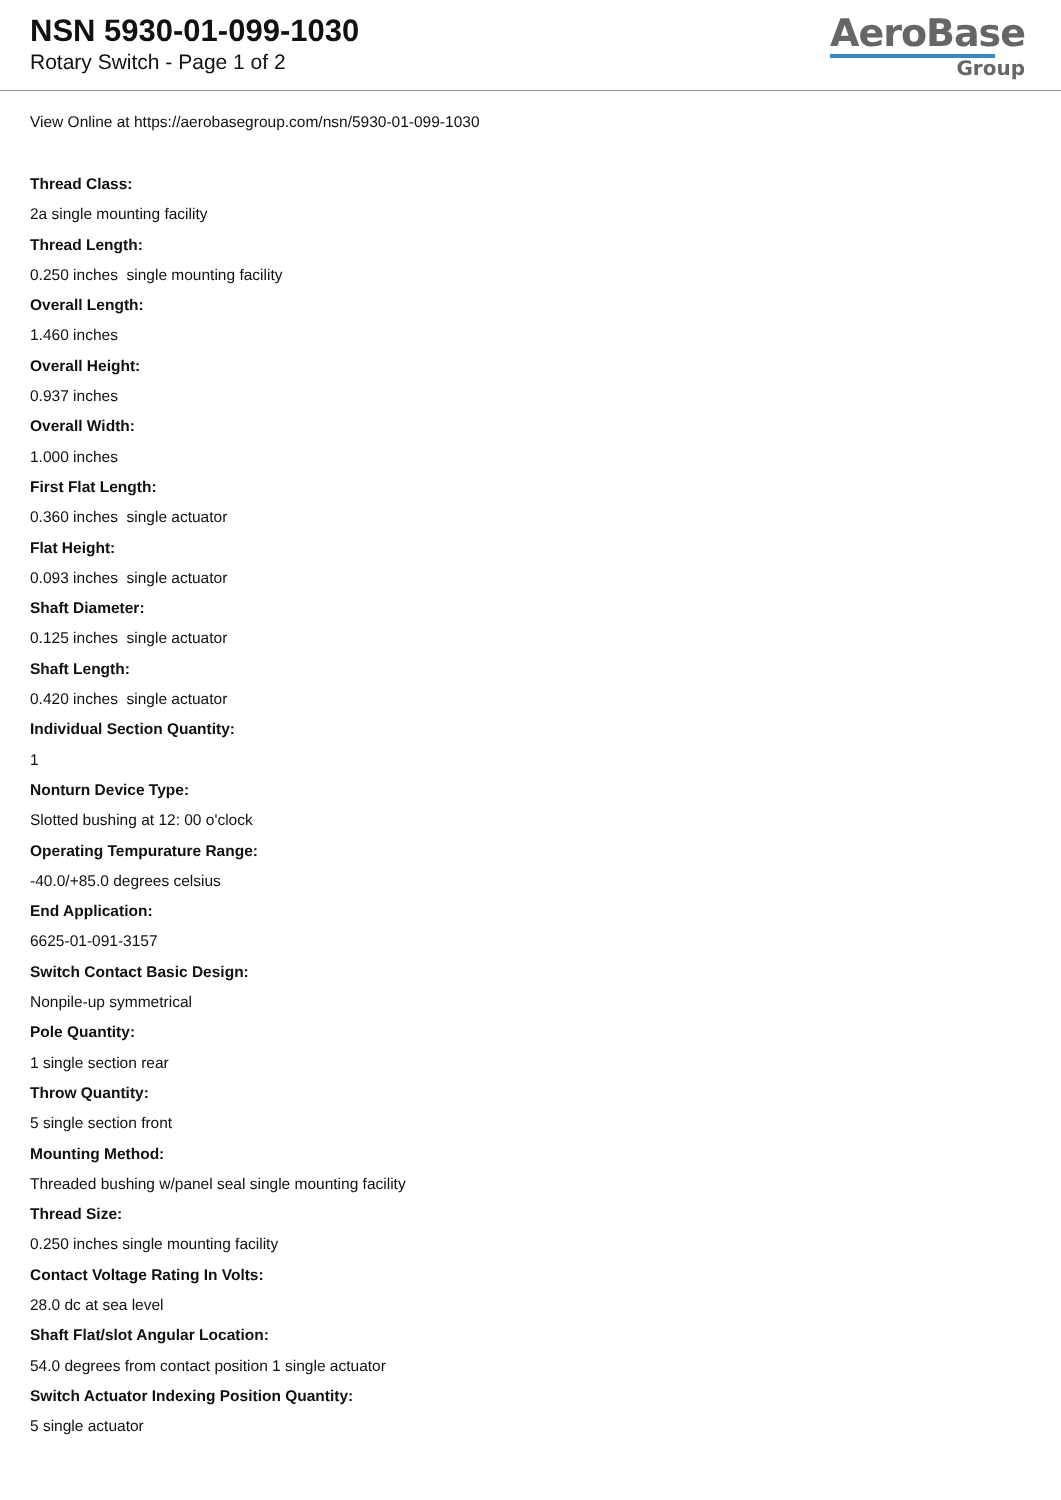NSN 5930-01-099-1030
Rotary Switch - Page 1 of 2
AeroBase
Group
View Online at https://aerobasegroup.com/nsn/5930-01-099-1030
Thread Class:
2a single mounting facility
Thread Length:
0.250 inches single mounting facility
Overall Length:
1.460 inches
Overall Height:
0.937 inches
Overall Width:
1.000 inches
First Flat Length:
0.360 inches single actuator
Flat Height:
0.093 inches single actuator
Shaft Diameter:
0.125 inches single actuator
Shaft Length:
0.420 inches single actuator
Individual Section Quantity:
1
Nonturn Device Type:
Slotted bushing at 12: 00 o'clock
Operating Tempurature Range:
-40.0/+85.0 degrees celsius
End Application:
6625-01-091-3157
Switch Contact Basic Design:
Nonpile-up symmetrical
Pole Quantity:
1 single section rear
Throw Quantity:
5 single section front
Mounting Method:
Threaded bushing w/panel seal single mounting facility
Thread Size:
0.250 inches single mounting facility
Contact Voltage Rating In Volts:
28.0 dc at sea level
Shaft Flat/slot Angular Location:
54.0 degrees from contact position 1 single actuator
Switch Actuator Indexing Position Quantity:
5 single actuator